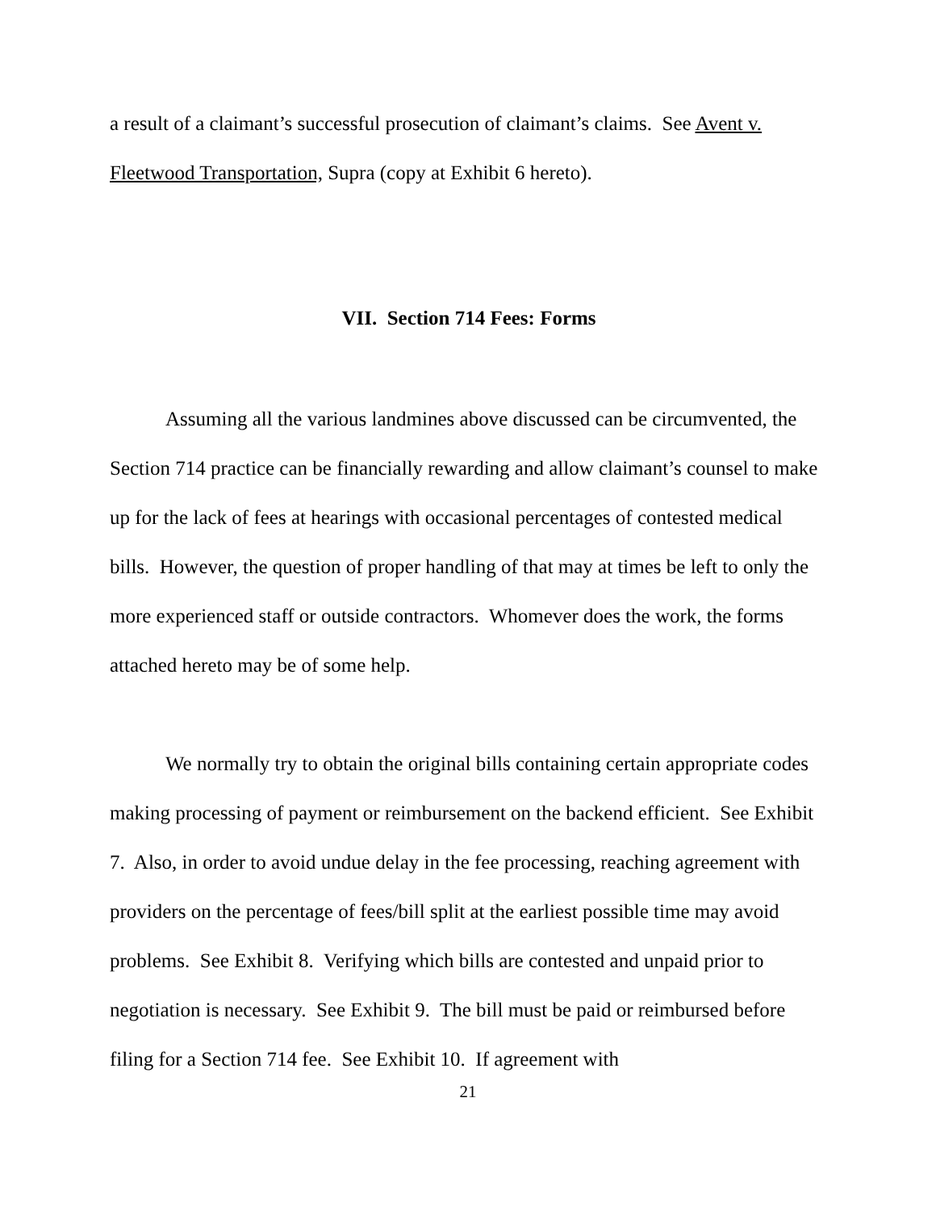a result of a claimant’s successful prosecution of claimant’s claims. See Avent v. Fleetwood Transportation, Supra (copy at Exhibit 6 hereto).
VII. Section 714 Fees: Forms
Assuming all the various landmines above discussed can be circumvented, the Section 714 practice can be financially rewarding and allow claimant’s counsel to make up for the lack of fees at hearings with occasional percentages of contested medical bills. However, the question of proper handling of that may at times be left to only the more experienced staff or outside contractors. Whomever does the work, the forms attached hereto may be of some help.
We normally try to obtain the original bills containing certain appropriate codes making processing of payment or reimbursement on the backend efficient. See Exhibit 7. Also, in order to avoid undue delay in the fee processing, reaching agreement with providers on the percentage of fees/bill split at the earliest possible time may avoid problems. See Exhibit 8. Verifying which bills are contested and unpaid prior to negotiation is necessary. See Exhibit 9. The bill must be paid or reimbursed before filing for a Section 714 fee. See Exhibit 10. If agreement with
21